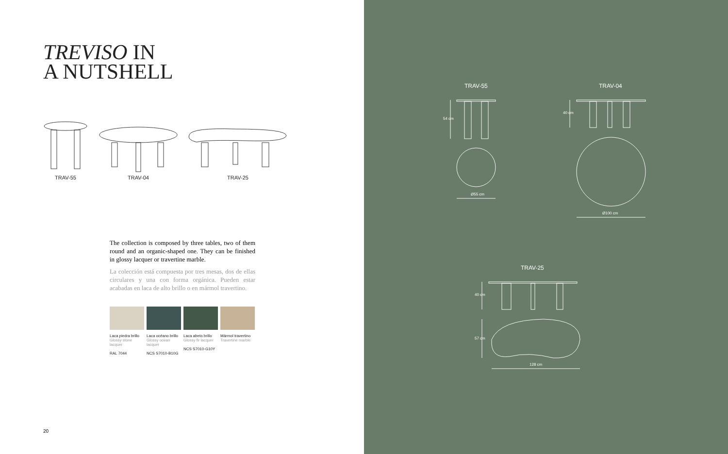TREVISO IN
A NUTSHELL
TRAV-55
TRAV-04
TRAV-25
The collection is composed by three tables, two of them round and an organic-shaped one. They can be finished in glossy lacquer or travertine marble.
La colección está compuesta por tres mesas, dos de ellas circulares y una con forma orgánica. Pueden estar acabadas en laca de alto brillo o en mármol travertino.
Laca piedra brillo
Glossy stone lacquer
RAL 7044
Laca océano brillo
Glossy ocean lacquer
NCS S7010-B10G
Laca abeto brillo
Glossy fir lacquer
NCS S7010-G10Y
Mármol travertino
Travertine marble
20
TRAV-55 TRAV-04
TRAV-25
Ø55 cm
Ø100 cm
128 cm
54 cm
40 cm
40 cm
57 cm